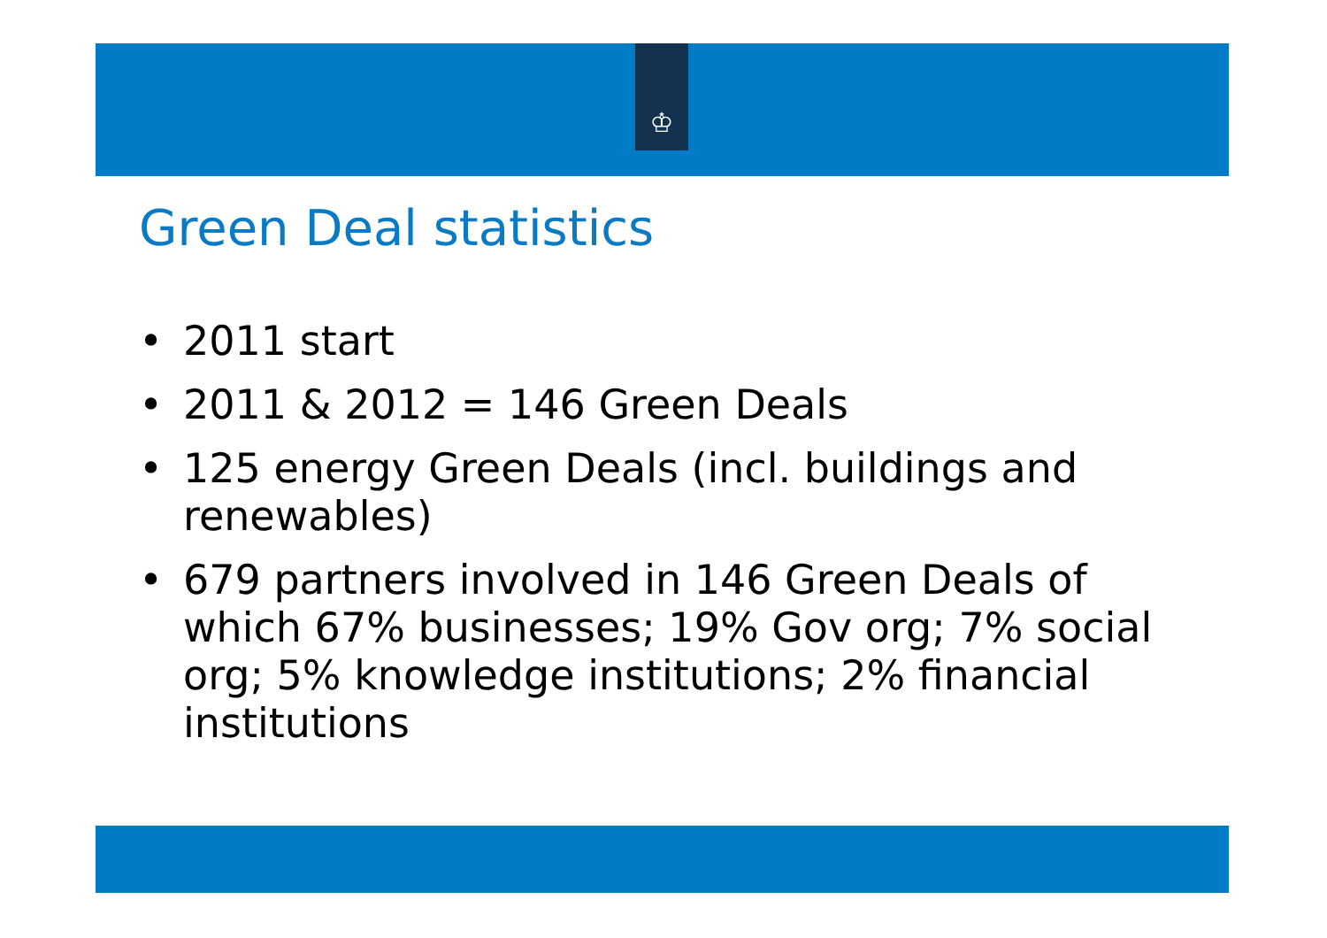♔
Green Deal statistics
• 2011 start
• 2011 & 2012 = 146 Green Deals
• 125 energy Green Deals (incl. buildings and renewables)
• 679 partners involved in 146 Green Deals of which 67% businesses; 19% Gov org; 7% social org; 5% knowledge institutions; 2% financial institutions